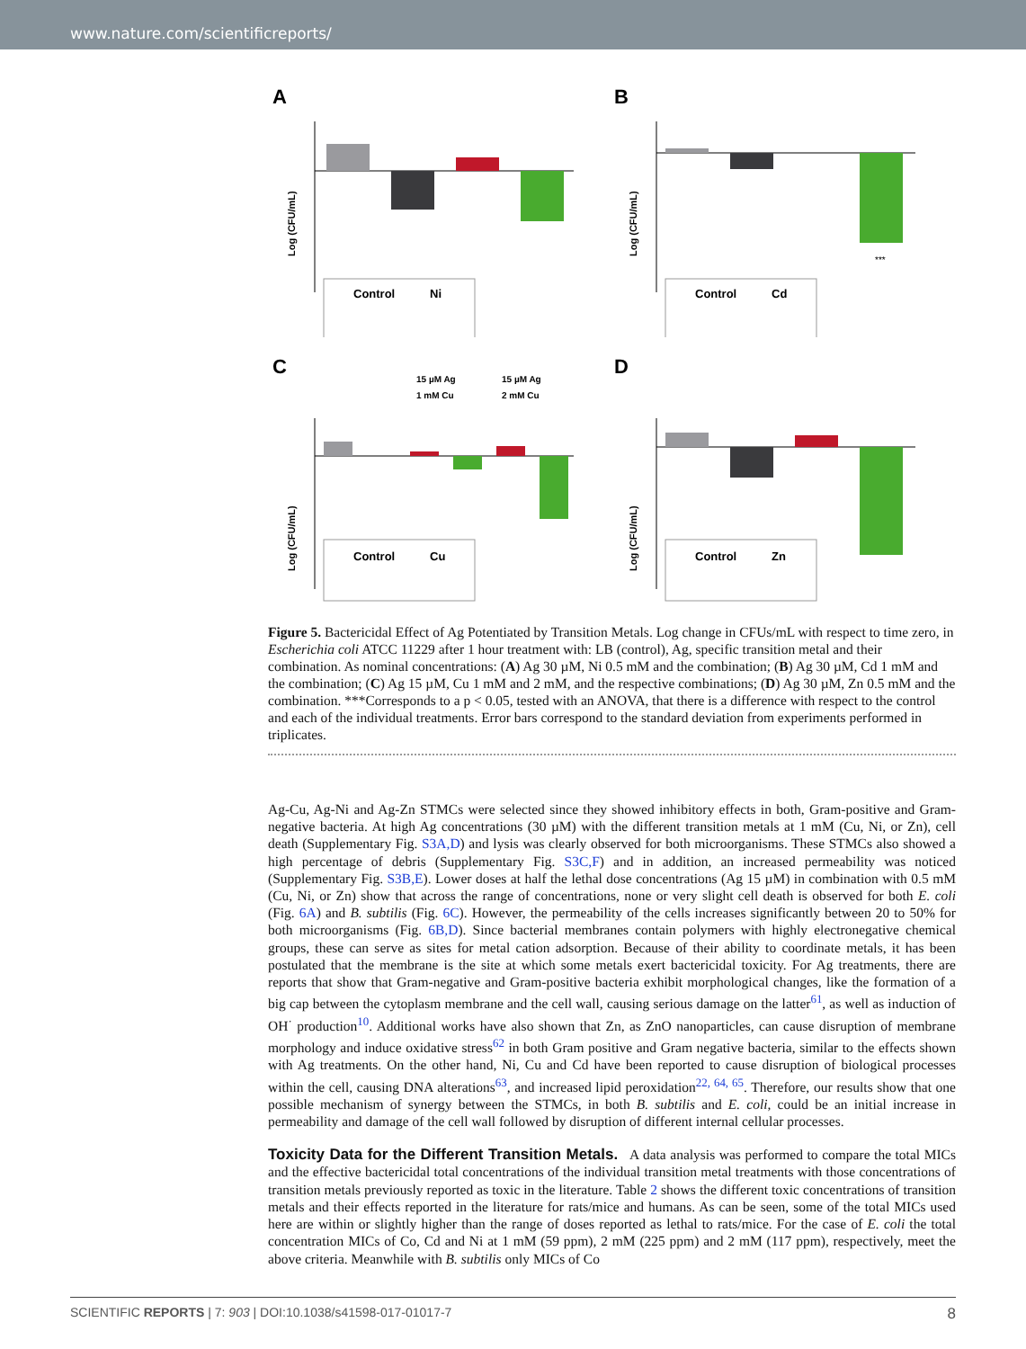www.nature.com/scientificreports/
A
Log (CFU/mL)
Control
Ni
B
Log (CFU/mL)
***
Control
Cd
C
15 µM Ag
1 mM Cu
15 µM Ag
2 mM Cu
Log (CFU/mL)
Control
Cu
D
Log (CFU/mL)
Control
Zn
Figure 5. Bactericidal Effect of Ag Potentiated by Transition Metals. Log change in CFUs/mL with respect to time zero, in Escherichia coli ATCC 11229 after 1 hour treatment with: LB (control), Ag, specific transition metal and their combination. As nominal concentrations: (A) Ag 30 µM, Ni 0.5 mM and the combination; (B) Ag 30 µM, Cd 1 mM and the combination; (C) Ag 15 µM, Cu 1 mM and 2 mM, and the respective combinations; (D) Ag 30 µM, Zn 0.5 mM and the combination. ***Corresponds to a p < 0.05, tested with an ANOVA, that there is a difference with respect to the control and each of the individual treatments. Error bars correspond to the standard deviation from experiments performed in triplicates.
Ag-Cu, Ag-Ni and Ag-Zn STMCs were selected since they showed inhibitory effects in both, Gram-positive and Gram-negative bacteria. At high Ag concentrations (30 µM) with the different transition metals at 1 mM (Cu, Ni, or Zn), cell death (Supplementary Fig. S3A,D) and lysis was clearly observed for both microorganisms. These STMCs also showed a high percentage of debris (Supplementary Fig. S3C,F) and in addition, an increased permeability was noticed (Supplementary Fig. S3B,E). Lower doses at half the lethal dose concentrations (Ag 15 µM) in combination with 0.5 mM (Cu, Ni, or Zn) show that across the range of concentrations, none or very slight cell death is observed for both E. coli (Fig. 6A) and B. subtilis (Fig. 6C). However, the permeability of the cells increases significantly between 20 to 50% for both microorganisms (Fig. 6B,D). Since bacterial membranes contain polymers with highly electronegative chemical groups, these can serve as sites for metal cation adsorption. Because of their ability to coordinate metals, it has been postulated that the membrane is the site at which some metals exert bactericidal toxicity. For Ag treatments, there are reports that show that Gram-negative and Gram-positive bacteria exhibit morphological changes, like the formation of a big cap between the cytoplasm membrane and the cell wall, causing serious damage on the latter<sup>61</sup>, as well as induction of OH<sup>·</sup> production<sup>10</sup>. Additional works have also shown that Zn, as ZnO nanoparticles, can cause disruption of membrane morphology and induce oxidative stress<sup>62</sup> in both Gram positive and Gram negative bacteria, similar to the effects shown with Ag treatments. On the other hand, Ni, Cu and Cd have been reported to cause disruption of biological processes within the cell, causing DNA alterations<sup>63</sup>, and increased lipid peroxidation<sup>22, 64, 65</sup>. Therefore, our results show that one possible mechanism of synergy between the STMCs, in both B. subtilis and E. coli, could be an initial increase in permeability and damage of the cell wall followed by disruption of different internal cellular processes.
Toxicity Data for the Different Transition Metals.
A data analysis was performed to compare the total MICs and the effective bactericidal total concentrations of the individual transition metal treatments with those concentrations of transition metals previously reported as toxic in the literature. Table 2 shows the different toxic concentrations of transition metals and their effects reported in the literature for rats/mice and humans. As can be seen, some of the total MICs used here are within or slightly higher than the range of doses reported as lethal to rats/mice. For the case of E. coli the total concentration MICs of Co, Cd and Ni at 1 mM (59 ppm), 2 mM (225 ppm) and 2 mM (117 ppm), respectively, meet the above criteria. Meanwhile with B. subtilis only MICs of Co
SCIENTIFIC REPORTS | 7: 903 | DOI:10.1038/s41598-017-01017-7 8